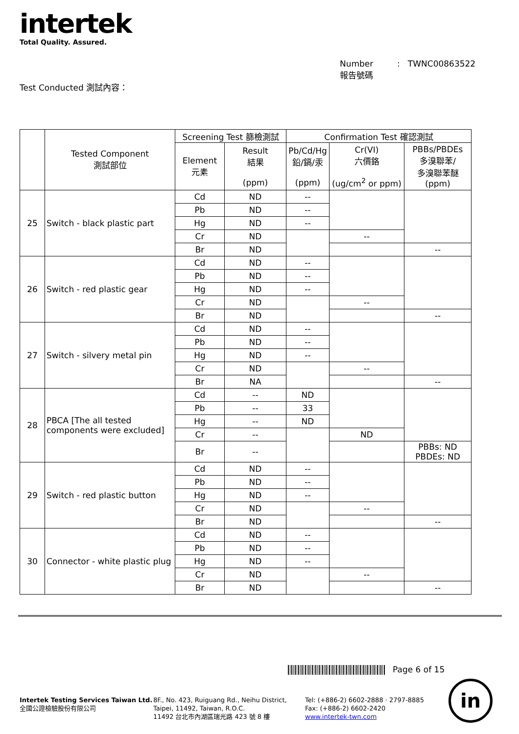intertek
Total Quality. Assured.
Number : TWNC00863522
報告號碼
Test Conducted 測試內容：
| | Tested Component 測試部位 | Screening Test 篩檢測試 | | Confirmation Test 確認測試 | | |
| --- | --- | --- | --- | --- | --- | --- |
| | | Element 元素 | Result 結果 (ppm) | Pb/Cd/Hg 鉛/鎘/汞 (ppm) | Cr(VI) 六價鉻 (ug/cm<sup>2</sup> or ppm) | PBBs/PBDEs 多溴聯苯/ 多溴聯苯醚 (ppm) |
| 25 | Switch - black plastic part | Cd | ND | -- | | |
| | | Pb | ND | -- | | |
| | | Hg | ND | -- | | |
| | | Cr | ND | | -- | |
| | | Br | ND | | | -- |
| 26 | Switch - red plastic gear | Cd | ND | -- | | |
| | | Pb | ND | -- | | |
| | | Hg | ND | -- | | |
| | | Cr | ND | | -- | |
| | | Br | ND | | | -- |
| 27 | Switch - silvery metal pin | Cd | ND | -- | | |
| | | Pb | ND | -- | | |
| | | Hg | ND | -- | | |
| | | Cr | ND | | -- | |
| | | Br | NA | | | -- |
| 28 | PBCA [The all tested components were excluded] | Cd | -- | ND | | |
| | | Pb | -- | 33 | | |
| | | Hg | -- | ND | | |
| | | Cr | -- | | ND | |
| | | Br | -- | | | PBBs: ND PBDEs: ND |
| 29 | Switch - red plastic button | Cd | ND | -- | | |
| | | Pb | ND | -- | | |
| | | Hg | ND | -- | | |
| | | Cr | ND | | -- | |
| | | Br | ND | | | -- |
| 30 | Connector - white plastic plug | Cd | ND | -- | | |
| | | Pb | ND | -- | | |
| | | Hg | ND | -- | | |
| | | Cr | ND | | -- | |
| | | Br | ND | | | -- |
Page 6 of 15
Intertek Testing Services Taiwan Ltd.
全國公證檢驗股份有限公司
8F., No. 423, Ruiguang Rd., Neihu District,
Taipei, 11492, Taiwan, R.O.C.
11492 台北市內湖區瑞光路 423 號 8 樓
Tel: (+886-2) 6602-2888 · 2797-8885
Fax: (+886-2) 6602-2420
www.intertek-twn.com
in